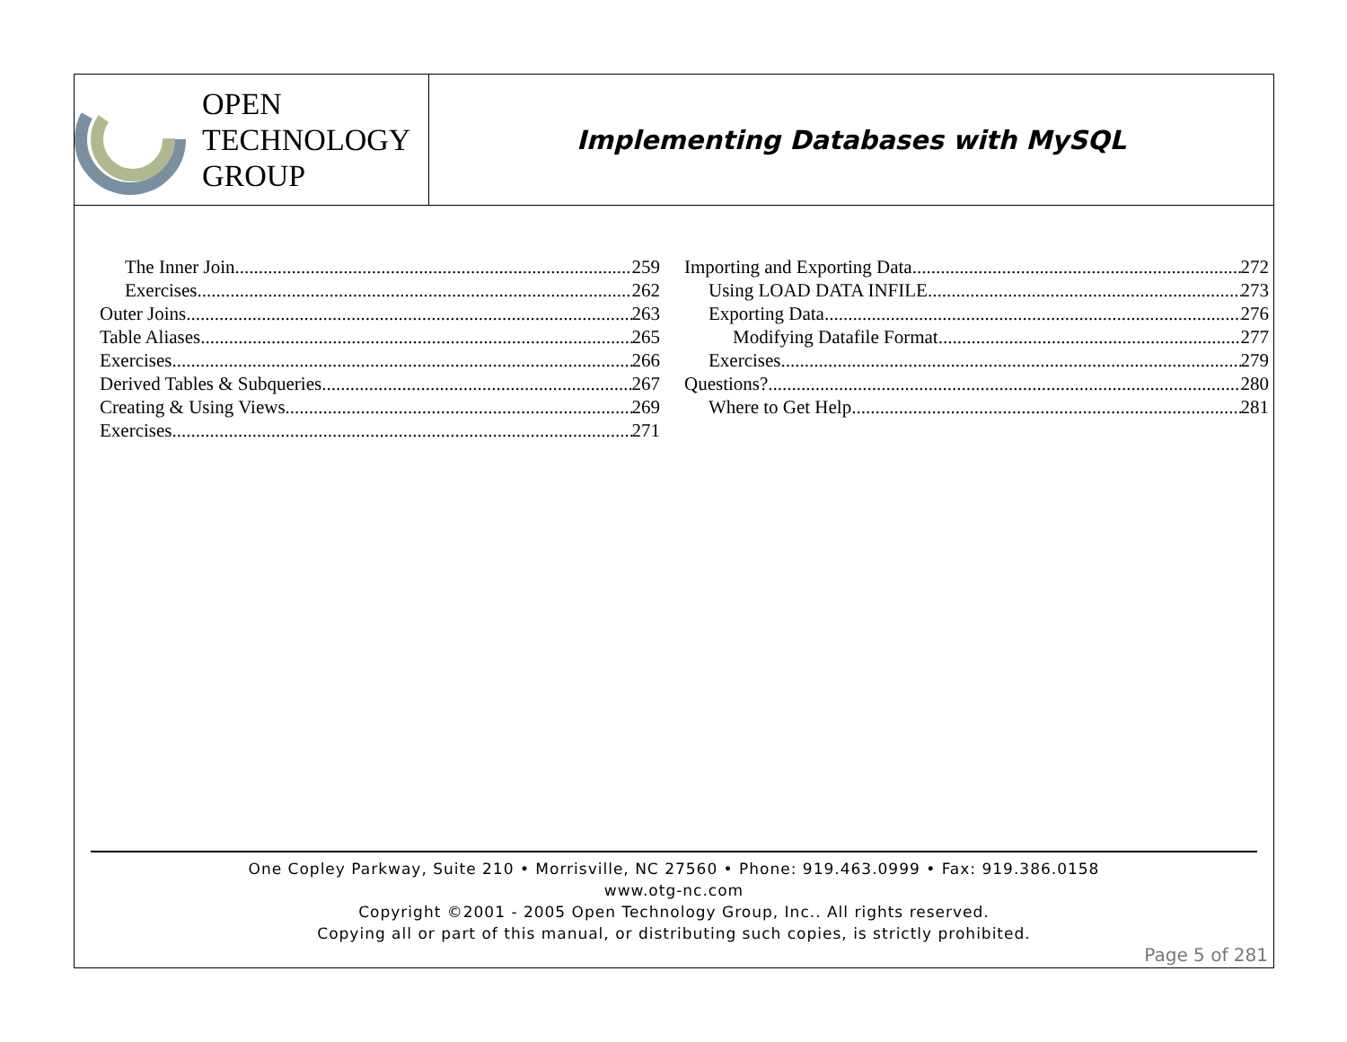OPEN
TECHNOLOGY
GROUP
Implementing Databases with MySQL
The Inner Join 259
Exercises 262
Outer Joins 263
Table Aliases 265
Exercises 266
Derived Tables & Subqueries 267
Creating & Using Views 269
Exercises 271
Importing and Exporting Data 272
Using LOAD DATA INFILE 273
Exporting Data 276
Modifying Datafile Format 277
Exercises 279
Questions? 280
Where to Get Help 281
One Copley Parkway, Suite 210 • Morrisville, NC 27560 • Phone: 919.463.0999 • Fax: 919.386.0158
www.otg-nc.com
Copyright ©2001 - 2005 Open Technology Group, Inc.. All rights reserved.
Copying all or part of this manual, or distributing such copies, is strictly prohibited.
Page 5 of 281